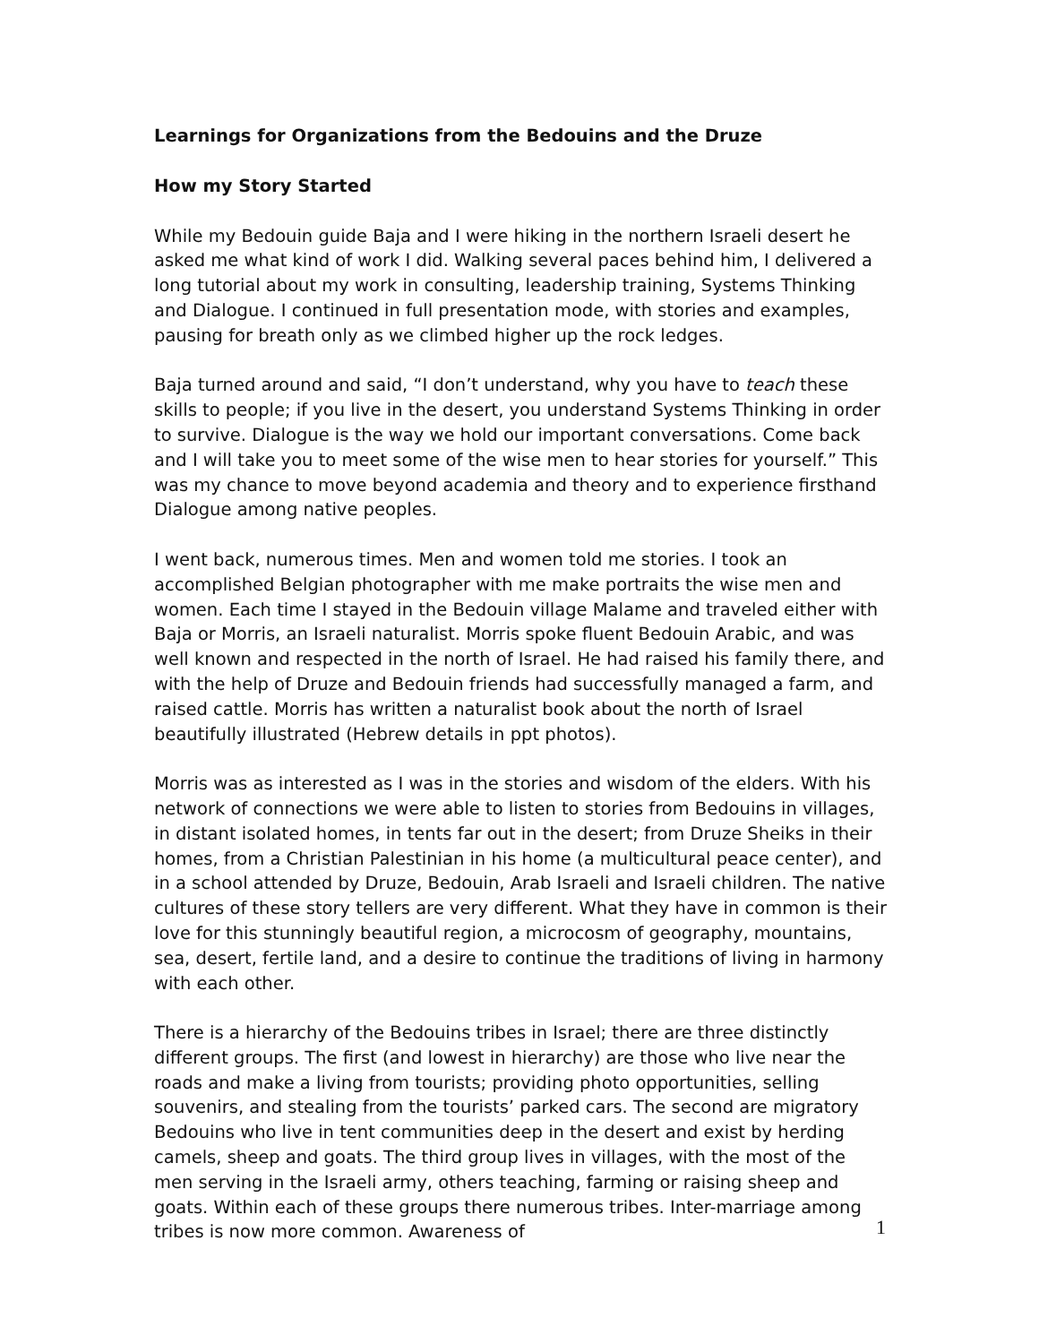Learnings for Organizations from the Bedouins and the Druze
How my Story Started
While my Bedouin guide Baja and I were hiking in the northern Israeli desert he asked me what kind of work I did. Walking several paces behind him, I delivered a long tutorial about my work in consulting, leadership training, Systems Thinking and Dialogue. I continued in full presentation mode, with stories and examples, pausing for breath only as we climbed higher up the rock ledges.
Baja turned around and said, “I don’t understand, why you have to teach these skills to people; if you live in the desert, you understand Systems Thinking in order to survive. Dialogue is the way we hold our important conversations. Come back and I will take you to meet some of the wise men to hear stories for yourself.” This was my chance to move beyond academia and theory and to experience firsthand Dialogue among native peoples.
I went back, numerous times. Men and women told me stories. I took an accomplished Belgian photographer with me make portraits the wise men and women. Each time I stayed in the Bedouin village Malame and traveled either with Baja or Morris, an Israeli naturalist. Morris spoke fluent Bedouin Arabic, and was well known and respected in the north of Israel. He had raised his family there, and with the help of Druze and Bedouin friends had successfully managed a farm, and raised cattle. Morris has written a naturalist book about the north of Israel beautifully illustrated (Hebrew details in ppt photos).
Morris was as interested as I was in the stories and wisdom of the elders. With his network of connections we were able to listen to stories from Bedouins in villages, in distant isolated homes, in tents far out in the desert; from Druze Sheiks in their homes, from a Christian Palestinian in his home (a multicultural peace center), and in a school attended by Druze, Bedouin, Arab Israeli and Israeli children. The native cultures of these story tellers are very different. What they have in common is their love for this stunningly beautiful region, a microcosm of geography, mountains, sea, desert, fertile land, and a desire to continue the traditions of living in harmony with each other.
There is a hierarchy of the Bedouins tribes in Israel; there are three distinctly different groups. The first (and lowest in hierarchy) are those who live near the roads and make a living from tourists; providing photo opportunities, selling souvenirs, and stealing from the tourists’ parked cars. The second are migratory Bedouins who live in tent communities deep in the desert and exist by herding camels, sheep and goats. The third group lives in villages, with the most of the men serving in the Israeli army, others teaching, farming or raising sheep and goats. Within each of these groups there numerous tribes. Inter-marriage among tribes is now more common. Awareness of
1